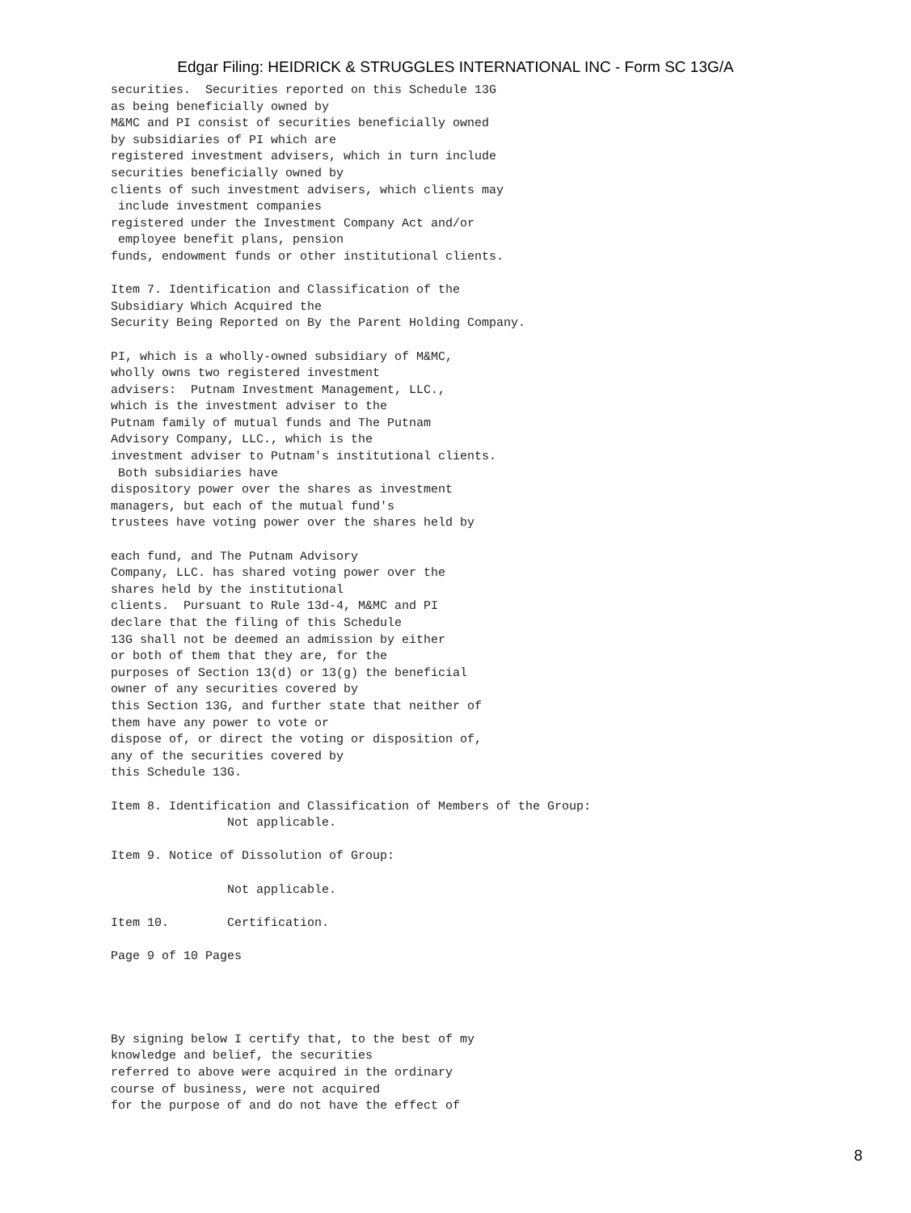Edgar Filing: HEIDRICK & STRUGGLES INTERNATIONAL INC - Form SC 13G/A
securities.  Securities reported on this Schedule 13G
as being beneficially owned by
M&MC and PI consist of securities beneficially owned
by subsidiaries of PI which are
registered investment advisers, which in turn include
securities beneficially owned by
clients of such investment advisers, which clients may
 include investment companies
registered under the Investment Company Act and/or
 employee benefit plans, pension
funds, endowment funds or other institutional clients.

Item 7. Identification and Classification of the
Subsidiary Which Acquired the
Security Being Reported on By the Parent Holding Company.

PI, which is a wholly-owned subsidiary of M&MC,
wholly owns two registered investment
advisers:  Putnam Investment Management, LLC.,
which is the investment adviser to the
Putnam family of mutual funds and The Putnam
Advisory Company, LLC., which is the
investment adviser to Putnam's institutional clients.
 Both subsidiaries have
dispository power over the shares as investment
managers, but each of the mutual fund's
trustees have voting power over the shares held by

each fund, and The Putnam Advisory
Company, LLC. has shared voting power over the
shares held by the institutional
clients.  Pursuant to Rule 13d-4, M&MC and PI
declare that the filing of this Schedule
13G shall not be deemed an admission by either
or both of them that they are, for the
purposes of Section 13(d) or 13(g) the beneficial
owner of any securities covered by
this Section 13G, and further state that neither of
them have any power to vote or
dispose of, or direct the voting or disposition of,
any of the securities covered by
this Schedule 13G.

Item 8. Identification and Classification of Members of the Group:
                Not applicable.

Item 9. Notice of Dissolution of Group:

                Not applicable.

Item 10.        Certification.

Page 9 of 10 Pages




By signing below I certify that, to the best of my
knowledge and belief, the securities
referred to above were acquired in the ordinary
course of business, were not acquired
for the purpose of and do not have the effect of
8